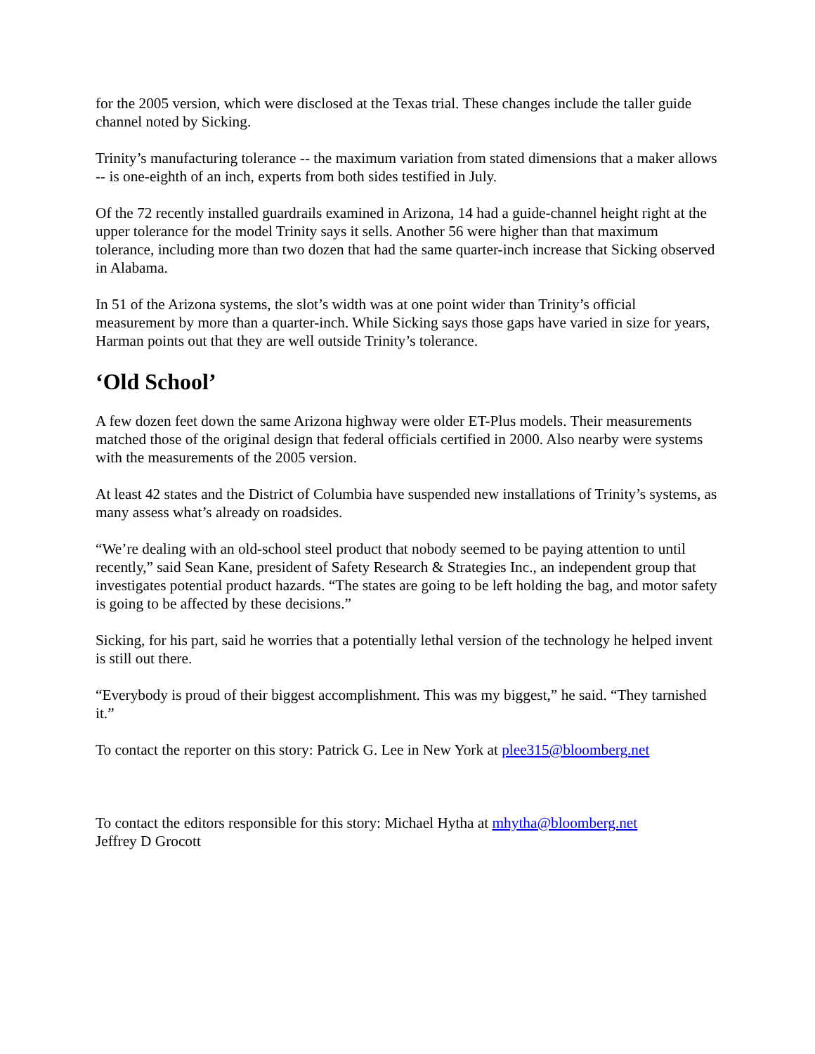for the 2005 version, which were disclosed at the Texas trial. These changes include the taller guide channel noted by Sicking.
Trinity’s manufacturing tolerance -- the maximum variation from stated dimensions that a maker allows -- is one-eighth of an inch, experts from both sides testified in July.
Of the 72 recently installed guardrails examined in Arizona, 14 had a guide-channel height right at the upper tolerance for the model Trinity says it sells. Another 56 were higher than that maximum tolerance, including more than two dozen that had the same quarter-inch increase that Sicking observed in Alabama.
In 51 of the Arizona systems, the slot’s width was at one point wider than Trinity’s official measurement by more than a quarter-inch. While Sicking says those gaps have varied in size for years, Harman points out that they are well outside Trinity’s tolerance.
‘Old School’
A few dozen feet down the same Arizona highway were older ET-Plus models. Their measurements matched those of the original design that federal officials certified in 2000. Also nearby were systems with the measurements of the 2005 version.
At least 42 states and the District of Columbia have suspended new installations of Trinity’s systems, as many assess what’s already on roadsides.
“We’re dealing with an old-school steel product that nobody seemed to be paying attention to until recently,” said Sean Kane, president of Safety Research & Strategies Inc., an independent group that investigates potential product hazards. “The states are going to be left holding the bag, and motor safety is going to be affected by these decisions.”
Sicking, for his part, said he worries that a potentially lethal version of the technology he helped invent is still out there.
“Everybody is proud of their biggest accomplishment. This was my biggest,” he said. “They tarnished it.”
To contact the reporter on this story: Patrick G. Lee in New York at plee315@bloomberg.net
To contact the editors responsible for this story: Michael Hytha at mhytha@bloomberg.net
Jeffrey D Grocott